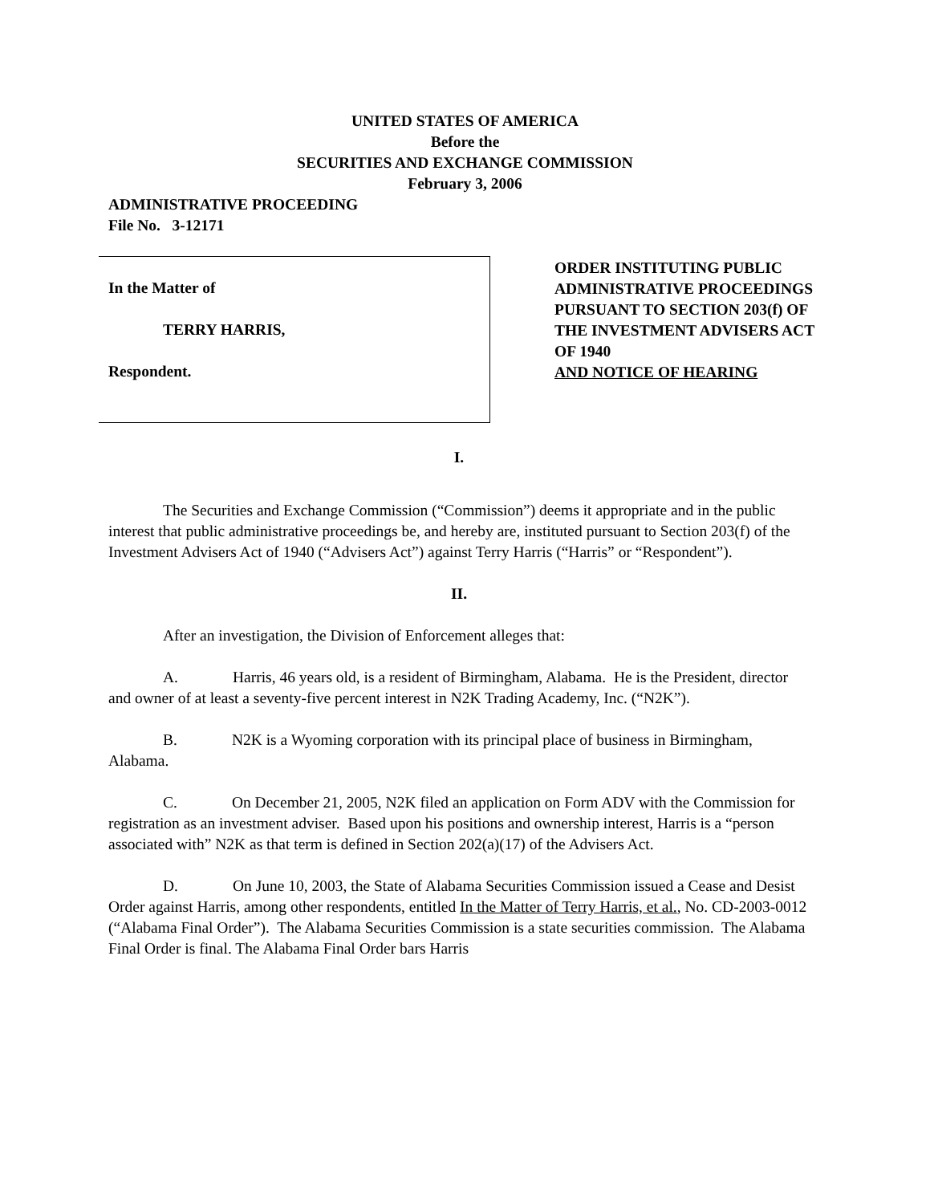UNITED STATES OF AMERICA
Before the
SECURITIES AND EXCHANGE COMMISSION
February 3, 2006
ADMINISTRATIVE PROCEEDING
File No. 3-12171
In the Matter of
TERRY HARRIS,
Respondent.
ORDER INSTITUTING PUBLIC ADMINISTRATIVE PROCEEDINGS PURSUANT TO SECTION 203(f) OF THE INVESTMENT ADVISERS ACT OF 1940
AND NOTICE OF HEARING
I.
The Securities and Exchange Commission (“Commission”) deems it appropriate and in the public interest that public administrative proceedings be, and hereby are, instituted pursuant to Section 203(f) of the Investment Advisers Act of 1940 (“Advisers Act”) against Terry Harris (“Harris” or “Respondent”).
II.
After an investigation, the Division of Enforcement alleges that:
A. Harris, 46 years old, is a resident of Birmingham, Alabama. He is the President, director and owner of at least a seventy-five percent interest in N2K Trading Academy, Inc. (“N2K”).
B. N2K is a Wyoming corporation with its principal place of business in Birmingham, Alabama.
C. On December 21, 2005, N2K filed an application on Form ADV with the Commission for registration as an investment adviser. Based upon his positions and ownership interest, Harris is a “person associated with” N2K as that term is defined in Section 202(a)(17) of the Advisers Act.
D. On June 10, 2003, the State of Alabama Securities Commission issued a Cease and Desist Order against Harris, among other respondents, entitled In the Matter of Terry Harris, et al., No. CD-2003-0012 (“Alabama Final Order”). The Alabama Securities Commission is a state securities commission. The Alabama Final Order is final. The Alabama Final Order bars Harris